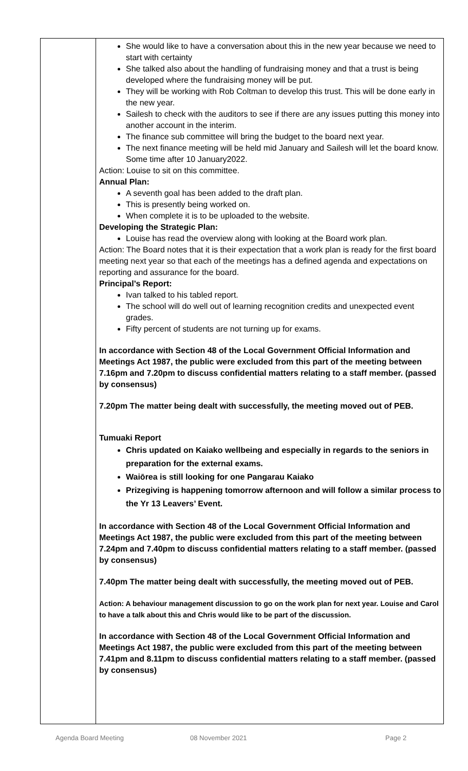| | She would like to have a conversation about this in the new year because we need to start with certainty She talked also about the handling of fundraising money and that a trust is being developed where the fundraising money will be put. They will be working with Rob Coltman to develop this trust. This will be done early in the new year. Sailesh to check with the auditors to see if there are any issues putting this money into another account in the interim. The finance sub committee will bring the budget to the board next year. The next finance meeting will be held mid January and Sailesh will let the board know. Some time after 10 January2022. Action: Louise to sit on this committee. Annual Plan: A seventh goal has been added to the draft plan. This is presently being worked on. When complete it is to be uploaded to the website. Developing the Strategic Plan: Louise has read the overview along with looking at the Board work plan. Action: The Board notes that it is their expectation that a work plan is ready for the first board meeting next year so that each of the meetings has a defined agenda and expectations on reporting and assurance for the board. Principal’s Report: Ivan talked to his tabled report. The school will do well out of learning recognition credits and unexpected event grades. Fifty percent of students are not turning up for exams. In accordance with Section 48 of the Local Government Official Information and Meetings Act 1987, the public were excluded from this part of the meeting between 7.16pm and 7.20pm to discuss confidential matters relating to a staff member. (passed by consensus) 7.20pm The matter being dealt with successfully, the meeting moved out of PEB. Tumuaki Report Chris updated on Kaiako wellbeing and especially in regards to the seniors in preparation for the external exams. Waiōrea is still looking for one Pangarau Kaiako Prizegiving is happening tomorrow afternoon and will follow a similar process to the Yr 13 Leavers’ Event. In accordance with Section 48 of the Local Government Official Information and Meetings Act 1987, the public were excluded from this part of the meeting between 7.24pm and 7.40pm to discuss confidential matters relating to a staff member. (passed by consensus) 7.40pm The matter being dealt with successfully, the meeting moved out of PEB. Action: A behaviour management discussion to go on the work plan for next year. Louise and Carol to have a talk about this and Chris would like to be part of the discussion. In accordance with Section 48 of the Local Government Official Information and Meetings Act 1987, the public were excluded from this part of the meeting between 7.41pm and 8.11pm to discuss confidential matters relating to a staff member. (passed by consensus) |
Agenda Board Meeting 08 November 2021 Page 2